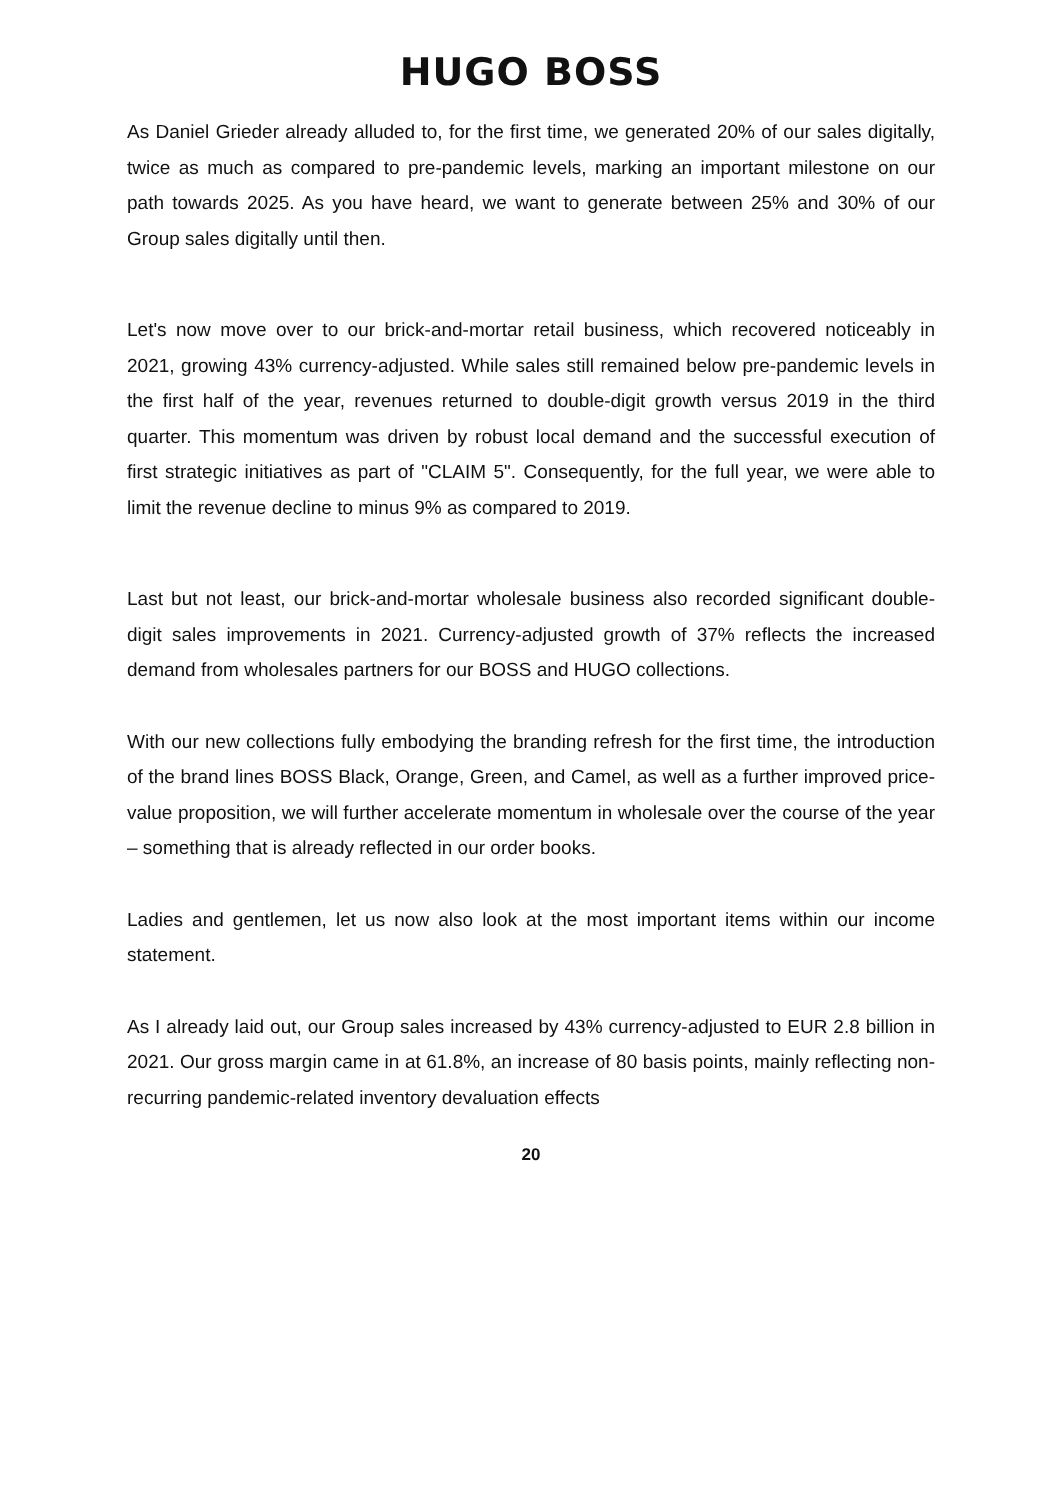HUGO BOSS
As Daniel Grieder already alluded to, for the first time, we generated 20% of our sales digitally, twice as much as compared to pre-pandemic levels, marking an important milestone on our path towards 2025. As you have heard, we want to generate between 25% and 30% of our Group sales digitally until then.
Let's now move over to our brick-and-mortar retail business, which recovered noticeably in 2021, growing 43% currency-adjusted. While sales still remained below pre-pandemic levels in the first half of the year, revenues returned to double-digit growth versus 2019 in the third quarter. This momentum was driven by robust local demand and the successful execution of first strategic initiatives as part of "CLAIM 5". Consequently, for the full year, we were able to limit the revenue decline to minus 9% as compared to 2019.
Last but not least, our brick-and-mortar wholesale business also recorded significant double-digit sales improvements in 2021. Currency-adjusted growth of 37% reflects the increased demand from wholesales partners for our BOSS and HUGO collections.
With our new collections fully embodying the branding refresh for the first time, the introduction of the brand lines BOSS Black, Orange, Green, and Camel, as well as a further improved price-value proposition, we will further accelerate momentum in wholesale over the course of the year – something that is already reflected in our order books.
Ladies and gentlemen, let us now also look at the most important items within our income statement.
As I already laid out, our Group sales increased by 43% currency-adjusted to EUR 2.8 billion in 2021. Our gross margin came in at 61.8%, an increase of 80 basis points, mainly reflecting non-recurring pandemic-related inventory devaluation effects
20